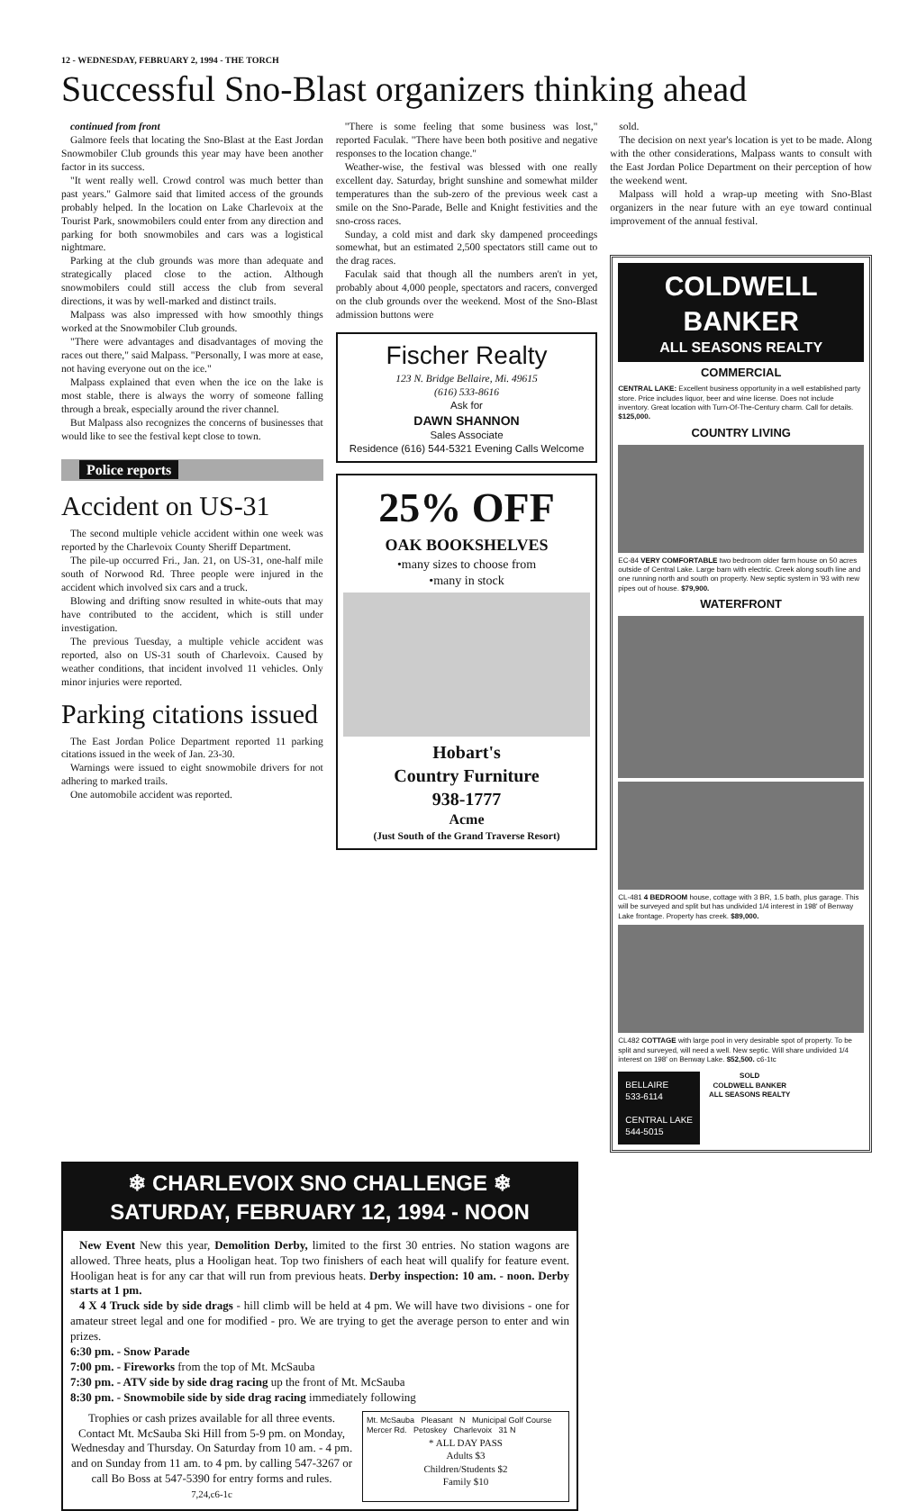12 - WEDNESDAY, FEBRUARY 2, 1994 - THE TORCH
Successful Sno-Blast organizers thinking ahead
continued from front
Galmore feels that locating the Sno-Blast at the East Jordan Snowmobiler Club grounds this year may have been another factor in its success.
"It went really well. Crowd control was much better than past years." Galmore said that limited access of the grounds probably helped. In the location on Lake Charlevoix at the Tourist Park, snowmobilers could enter from any direction and parking for both snowmobiles and cars was a logistical nightmare.
Parking at the club grounds was more than adequate and strategically placed close to the action. Although snowmobilers could still access the club from several directions, it was by well-marked and distinct trails.
Malpass was also impressed with how smoothly things worked at the Snowmobiler Club grounds.
"There were advantages and disadvantages of moving the races out there," said Malpass. "Personally, I was more at ease, not having everyone out on the ice."
Malpass explained that even when the ice on the lake is most stable, there is always the worry of someone falling through a break, especially around the river channel.
But Malpass also recognizes the concerns of businesses that would like to see the festival kept close to town.
Police reports
Accident on US-31
The second multiple vehicle accident within one week was reported by the Charlevoix County Sheriff Department.
The pile-up occurred Fri., Jan. 21, on US-31, one-half mile south of Norwood Rd. Three people were injured in the accident which involved six cars and a truck.
Blowing and drifting snow resulted in white-outs that may have contributed to the accident, which is still under investigation.
The previous Tuesday, a multiple vehicle accident was reported, also on US-31 south of Charlevoix. Caused by weather conditions, that incident involved 11 vehicles. Only minor injuries were reported.
Parking citations issued
The East Jordan Police Department reported 11 parking citations issued in the week of Jan. 23-30.
Warnings were issued to eight snowmobile drivers for not adhering to marked trails.
One automobile accident was reported.
"There is some feeling that some business was lost," reported Faculak. "There have been both positive and negative responses to the location change."
Weather-wise, the festival was blessed with one really excellent day. Saturday, bright sunshine and somewhat milder temperatures than the sub-zero of the previous week cast a smile on the Sno-Parade, Belle and Knight festivities and the sno-cross races.
Sunday, a cold mist and dark sky dampened proceedings somewhat, but an estimated 2,500 spectators still came out to the drag races.
Faculak said that though all the numbers aren't in yet, probably about 4,000 people, spectators and racers, converged on the club grounds over the weekend. Most of the Sno-Blast admission buttons were
Fischer Realty
123 N. Bridge Bellaire, Mi. 49615
(616) 533-8616
Ask for
DAWN SHANNON
Sales Associate
Residence (616) 544-5321 Evening Calls Welcome
25% OFF
OAK BOOKSHELVES
•many sizes to choose from
•many in stock
Hobart's
Country Furniture
938-1777
Acme
(Just South of the Grand Traverse Resort)
sold.
The decision on next year's location is yet to be made. Along with the other considerations, Malpass wants to consult with the East Jordan Police Department on their perception of how the weekend went.
Malpass will hold a wrap-up meeting with Sno-Blast organizers in the near future with an eye toward continual improvement of the annual festival.
COLDWELL BANKER
ALL SEASONS REALTY
COMMERCIAL
CENTRAL LAKE: Excellent business opportunity in a well established party store. Price includes liquor, beer and wine license. Does not include inventory. Great location with Turn-Of-The-Century charm. Call for details. $125,000.
COUNTRY LIVING
EC-84 VERY COMFORTABLE two bedroom older farm house on 50 acres outside of Central Lake. Large barn with electric. Creek along south line and one running north and south on property. New septic system in '93 with new pipes out of house. $79,900.
WATERFRONT
CL-481 4 BEDROOM house, cottage with 3 BR, 1.5 bath, plus garage. This will be surveyed and split but has undivided 1/4 interest in 198' of Benway Lake frontage. Property has creek. $89,000.
CL482 COTTAGE with large pool in very desirable spot of property. To be split and surveyed, will need a well. New septic. Will share undivided 1/4 interest on 198' on Benway Lake. $52,500. c6-1tc
BELLAIRE
533-6114
CENTRAL LAKE
544-5015
SOLD
COLDWELL BANKER
ALL SEASONS REALTY
❄ CHARLEVOIX SNO CHALLENGE ❄
SATURDAY, FEBRUARY 12, 1994 - NOON
New Event New this year, Demolition Derby, limited to the first 30 entries. No station wagons are allowed. Three heats, plus a Hooligan heat. Top two finishers of each heat will qualify for feature event. Hooligan heat is for any car that will run from previous heats. Derby inspection: 10 am. - noon. Derby starts at 1 pm.
4 X 4 Truck side by side drags - hill climb will be held at 4 pm. We will have two divisions - one for amateur street legal and one for modified - pro. We are trying to get the average person to enter and win prizes.
6:30 pm. - Snow Parade
7:00 pm. - Fireworks from the top of Mt. McSauba
7:30 pm. - ATV side by side drag racing up the front of Mt. McSauba
8:30 pm. - Snowmobile side by side drag racing immediately following
Trophies or cash prizes available for all three events. Contact Mt. McSauba Ski Hill from 5-9 pm. on Monday, Wednesday and Thursday. On Saturday from 10 am. - 4 pm. and on Sunday from 11 am. to 4 pm. by calling 547-3267 or call Bo Boss at 547-5390 for entry forms and rules.
7,24,c6-1c
Mt. McSauba Pleasant N Municipal Golf Course Mercer Rd. Petoskey Charlevoix 31 N
* ALL DAY PASS
Adults $3
Children/Students $2
Family $10